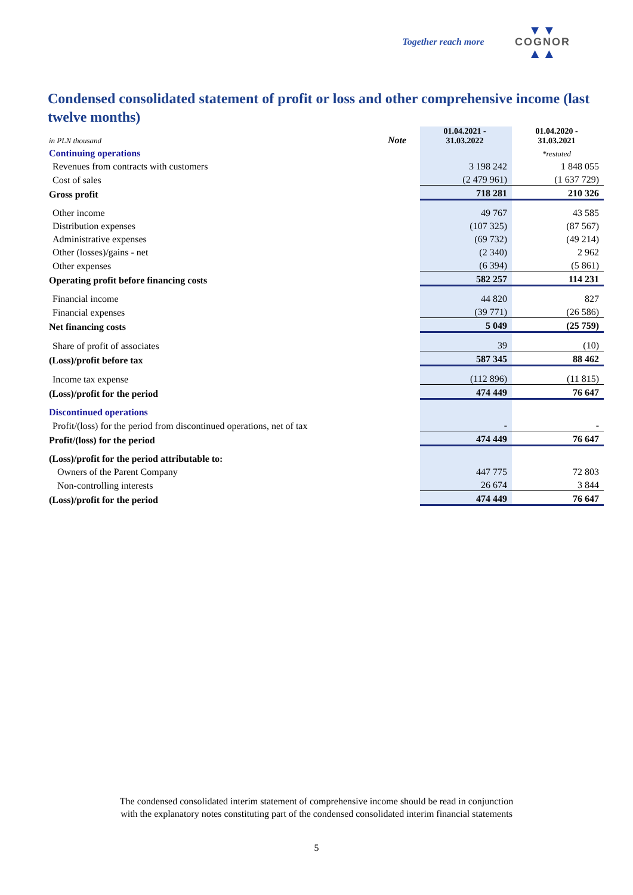Together reach more
▼▼
COGNOR
▲▲
Condensed consolidated statement of profit or loss and other comprehensive income (last twelve months)
| in PLN thousand | Note | 01.04.2021 - 31.03.2022 | 01.04.2020 - 31.03.2021 |
| Continuing operations | | | *restated |
| Revenues from contracts with customers | | 3 198 242 | 1 848 055 |
| Cost of sales | | (2 479 961) | (1 637 729) |
| Gross profit | | 718 281 | 210 326 |
| Other income | | 49 767 | 43 585 |
| Distribution expenses | | (107 325) | (87 567) |
| Administrative expenses | | (69 732) | (49 214) |
| Other (losses)/gains - net | | (2 340) | 2 962 |
| Other expenses | | (6 394) | (5 861) |
| Operating profit before financing costs | | 582 257 | 114 231 |
| Financial income | | 44 820 | 827 |
| Financial expenses | | (39 771) | (26 586) |
| Net financing costs | | 5 049 | (25 759) |
| Share of profit of associates | | 39 | (10) |
| (Loss)/profit before tax | | 587 345 | 88 462 |
| Income tax expense | | (112 896) | (11 815) |
| (Loss)/profit for the period | | 474 449 | 76 647 |
| Discontinued operations | | | |
| Profit/(loss) for the period from discontinued operations, net of tax | | - | - |
| Profit/(loss) for the period | | 474 449 | 76 647 |
| (Loss)/profit for the period attributable to: | | | |
| Owners of the Parent Company | | 447 775 | 72 803 |
| Non-controlling interests | | 26 674 | 3 844 |
| (Loss)/profit for the period | | 474 449 | 76 647 |
The condensed consolidated interim statement of comprehensive income should be read in conjunction
with the explanatory notes constituting part of the condensed consolidated interim financial statements
5